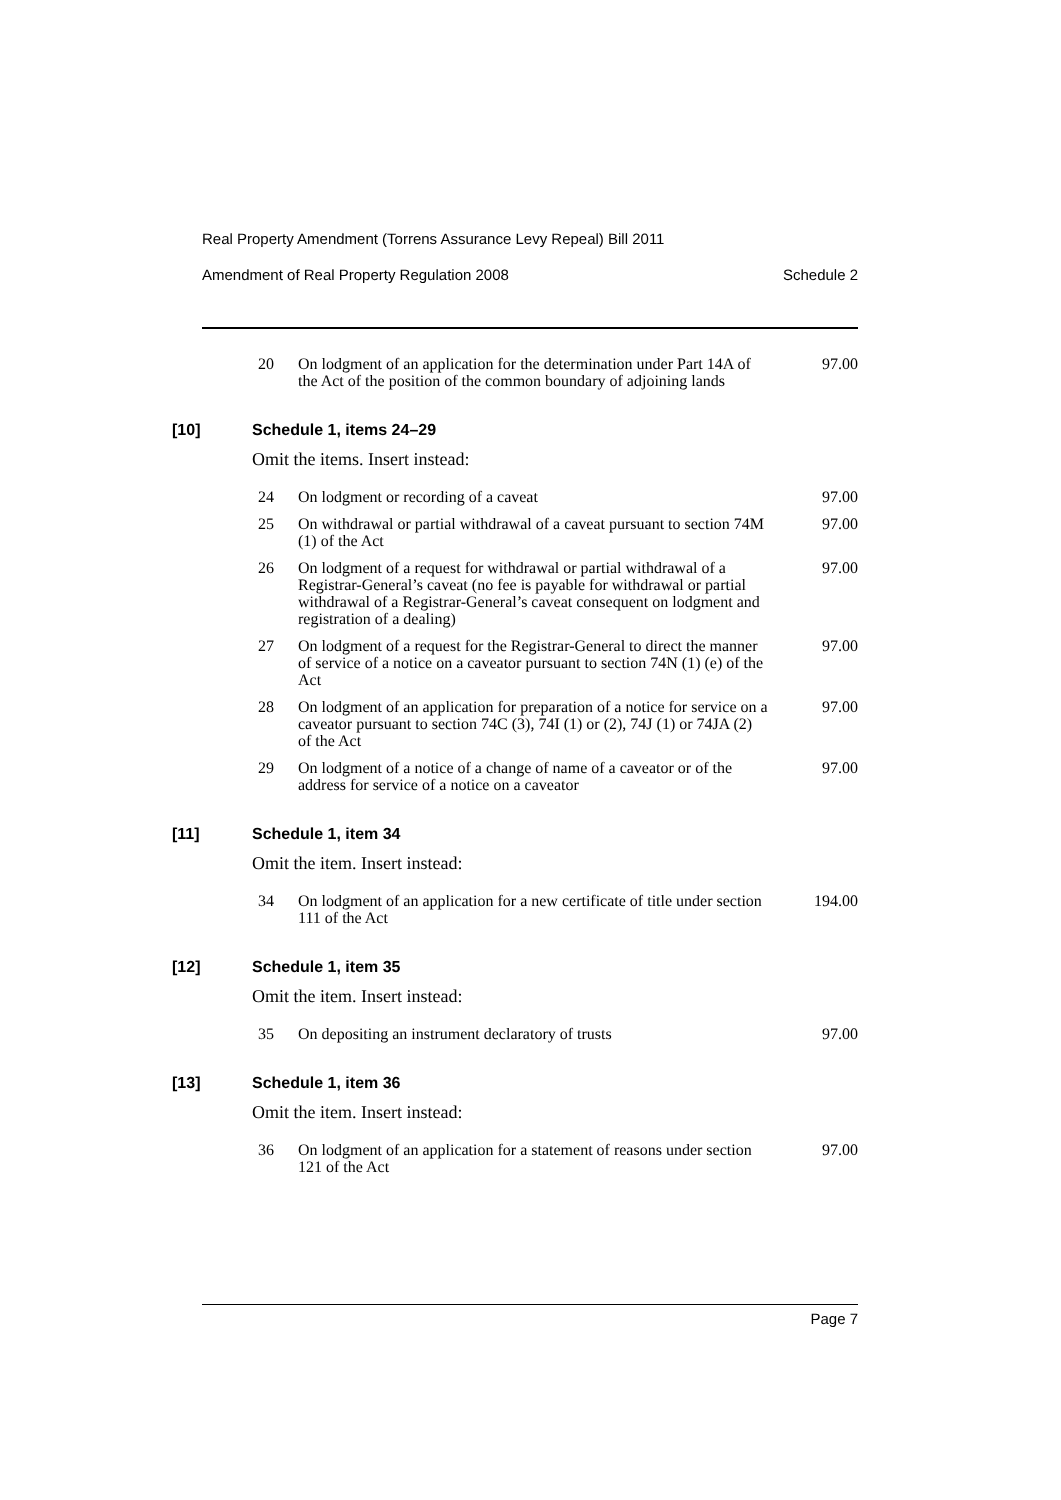Real Property Amendment (Torrens Assurance Levy Repeal) Bill 2011
Amendment of Real Property Regulation 2008 Schedule 2
| 20 | On lodgment of an application for the determination under Part 14A of the Act of the position of the common boundary of adjoining lands | 97.00 |
[10] Schedule 1, items 24–29
Omit the items. Insert instead:
| 24 | On lodgment or recording of a caveat | 97.00 |
| 25 | On withdrawal or partial withdrawal of a caveat pursuant to section 74M (1) of the Act | 97.00 |
| 26 | On lodgment of a request for withdrawal or partial withdrawal of a Registrar-General’s caveat (no fee is payable for withdrawal or partial withdrawal of a Registrar-General’s caveat consequent on lodgment and registration of a dealing) | 97.00 |
| 27 | On lodgment of a request for the Registrar-General to direct the manner of service of a notice on a caveator pursuant to section 74N (1) (e) of the Act | 97.00 |
| 28 | On lodgment of an application for preparation of a notice for service on a caveator pursuant to section 74C (3), 74I (1) or (2), 74J (1) or 74JA (2) of the Act | 97.00 |
| 29 | On lodgment of a notice of a change of name of a caveator or of the address for service of a notice on a caveator | 97.00 |
[11] Schedule 1, item 34
Omit the item. Insert instead:
| 34 | On lodgment of an application for a new certificate of title under section 111 of the Act | 194.00 |
[12] Schedule 1, item 35
Omit the item. Insert instead:
| 35 | On depositing an instrument declaratory of trusts | 97.00 |
[13] Schedule 1, item 36
Omit the item. Insert instead:
| 36 | On lodgment of an application for a statement of reasons under section 121 of the Act | 97.00 |
Page 7